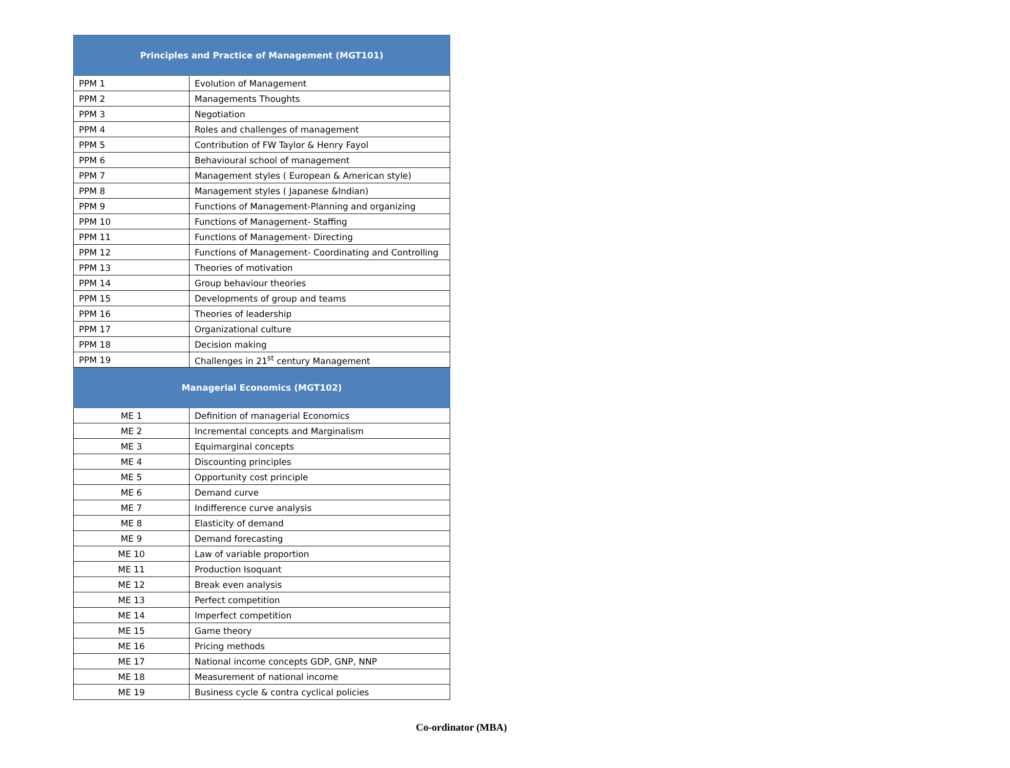| Principles and Practice of Management (MGT101) | |
| --- | --- |
| PPM 1 | Evolution of Management |
| PPM 2 | Managements Thoughts |
| PPM 3 | Negotiation |
| PPM 4 | Roles and challenges of management |
| PPM 5 | Contribution of FW Taylor & Henry Fayol |
| PPM 6 | Behavioural school of management |
| PPM 7 | Management styles ( European & American style) |
| PPM 8 | Management styles ( Japanese &Indian) |
| PPM 9 | Functions of Management-Planning and organizing |
| PPM 10 | Functions of Management- Staffing |
| PPM 11 | Functions of Management- Directing |
| PPM 12 | Functions of Management- Coordinating and Controlling |
| PPM 13 | Theories of motivation |
| PPM 14 | Group behaviour theories |
| PPM 15 | Developments of group and teams |
| PPM 16 | Theories of leadership |
| PPM 17 | Organizational culture |
| PPM 18 | Decision making |
| PPM 19 | Challenges in 21<sup>st</sup> century Management |
| Managerial Economics (MGT102) | |
| ME 1 | Definition of managerial Economics |
| ME 2 | Incremental concepts and Marginalism |
| ME 3 | Equimarginal concepts |
| ME 4 | Discounting principles |
| ME 5 | Opportunity cost principle |
| ME 6 | Demand curve |
| ME 7 | Indifference curve analysis |
| ME 8 | Elasticity of demand |
| ME 9 | Demand forecasting |
| ME 10 | Law of variable proportion |
| ME 11 | Production Isoquant |
| ME 12 | Break even analysis |
| ME 13 | Perfect competition |
| ME 14 | Imperfect competition |
| ME 15 | Game theory |
| ME 16 | Pricing methods |
| ME 17 | National income concepts GDP, GNP, NNP |
| ME 18 | Measurement of national income |
| ME 19 | Business cycle & contra cyclical policies |
Co-ordinator (MBA)